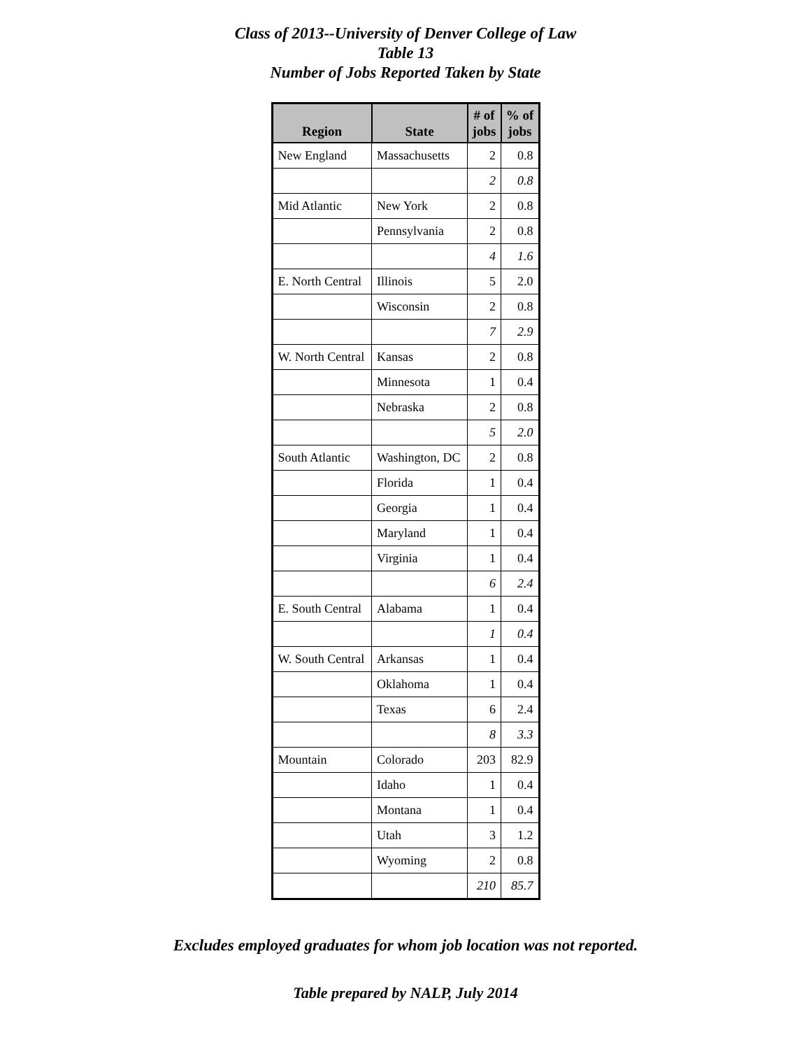Class of 2013--University of Denver College of Law
Table 13
Number of Jobs Reported Taken by State
| Region | State | # of jobs | % of jobs |
| --- | --- | --- | --- |
| New England | Massachusetts | 2 | 0.8 |
| | | 2 | 0.8 |
| Mid Atlantic | New York | 2 | 0.8 |
| | Pennsylvania | 2 | 0.8 |
| | | 4 | 1.6 |
| E. North Central | Illinois | 5 | 2.0 |
| | Wisconsin | 2 | 0.8 |
| | | 7 | 2.9 |
| W. North Central | Kansas | 2 | 0.8 |
| | Minnesota | 1 | 0.4 |
| | Nebraska | 2 | 0.8 |
| | | 5 | 2.0 |
| South Atlantic | Washington, DC | 2 | 0.8 |
| | Florida | 1 | 0.4 |
| | Georgia | 1 | 0.4 |
| | Maryland | 1 | 0.4 |
| | Virginia | 1 | 0.4 |
| | | 6 | 2.4 |
| E. South Central | Alabama | 1 | 0.4 |
| | | 1 | 0.4 |
| W. South Central | Arkansas | 1 | 0.4 |
| | Oklahoma | 1 | 0.4 |
| | Texas | 6 | 2.4 |
| | | 8 | 3.3 |
| Mountain | Colorado | 203 | 82.9 |
| | Idaho | 1 | 0.4 |
| | Montana | 1 | 0.4 |
| | Utah | 3 | 1.2 |
| | Wyoming | 2 | 0.8 |
| | | 210 | 85.7 |
Excludes employed graduates for whom job location was not reported.
Table prepared by NALP, July 2014